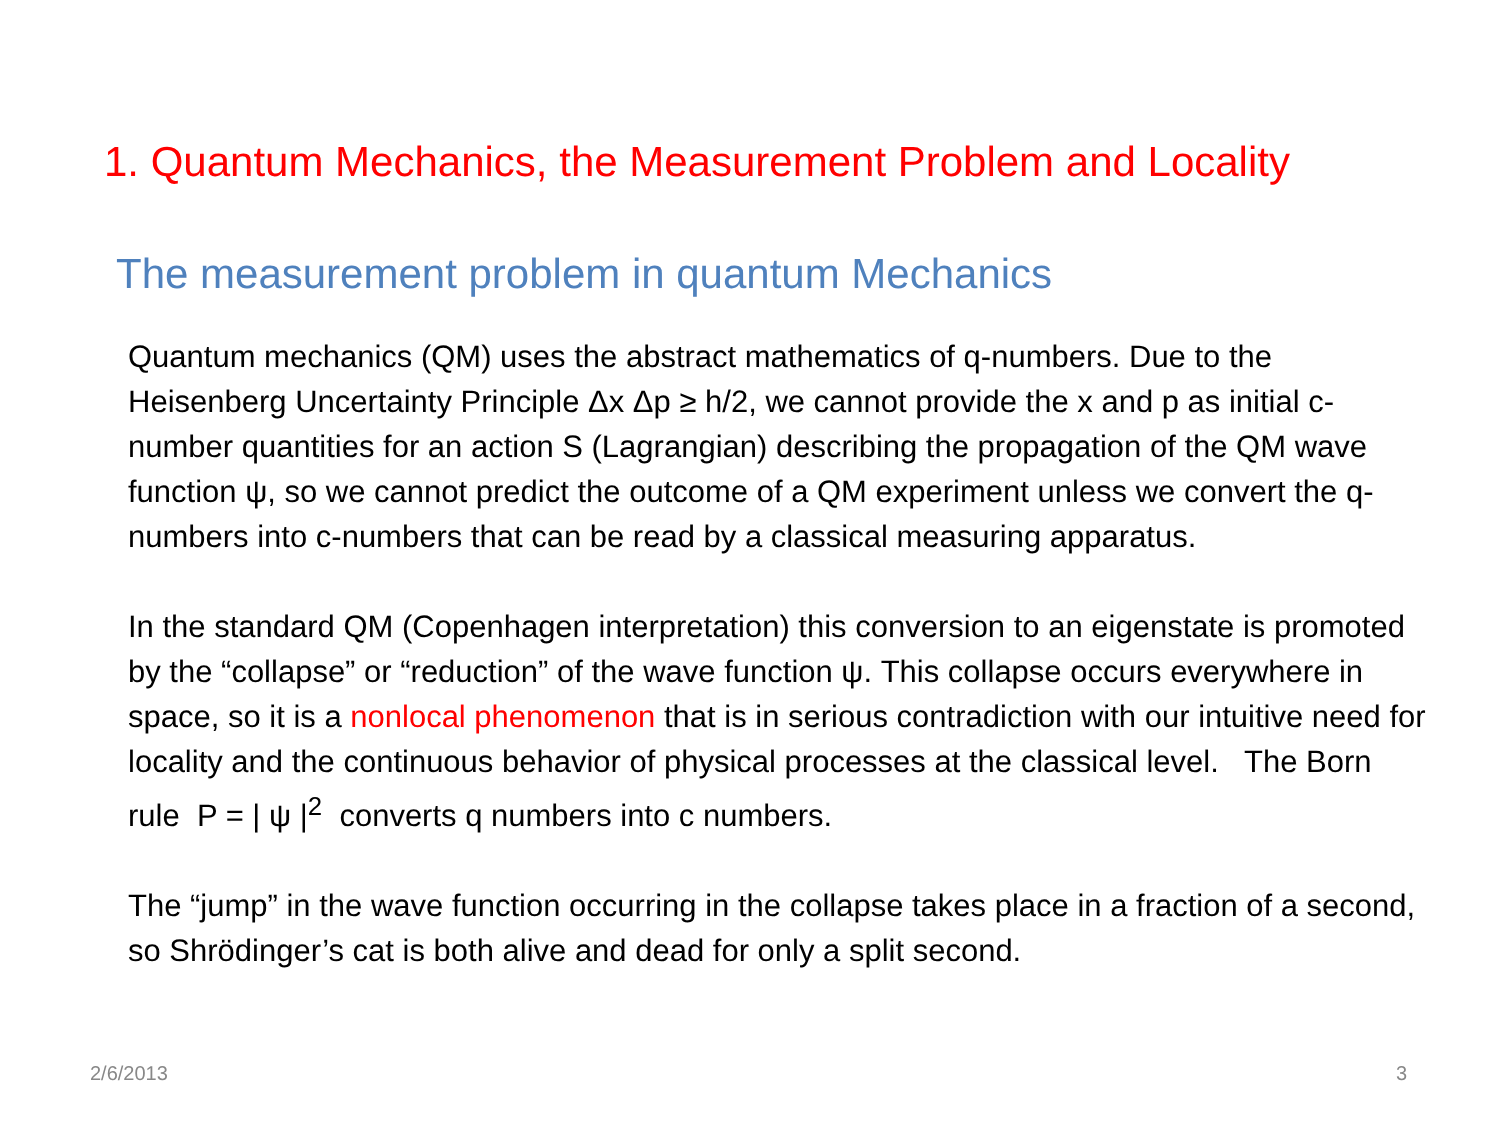1. Quantum Mechanics, the Measurement Problem and Locality
The measurement problem in quantum Mechanics
Quantum mechanics (QM) uses the abstract mathematics of q-numbers. Due to the Heisenberg Uncertainty Principle Δx Δp ≥ h/2, we cannot provide the x and p as initial c-number quantities for an action S (Lagrangian) describing the propagation of the QM wave function ψ, so we cannot predict the outcome of a QM experiment unless we convert the q-numbers into c-numbers that can be read by a classical measuring apparatus.
In the standard QM (Copenhagen interpretation) this conversion to an eigenstate is promoted by the “collapse” or “reduction” of the wave function ψ. This collapse occurs everywhere in space, so it is a nonlocal phenomenon that is in serious contradiction with our intuitive need for locality and the continuous behavior of physical processes at the classical level. The Born rule P = | ψ |<sup>2</sup> converts q numbers into c numbers.
The “jump” in the wave function occurring in the collapse takes place in a fraction of a second, so Shrödinger’s cat is both alive and dead for only a split second.
2/6/2013 3